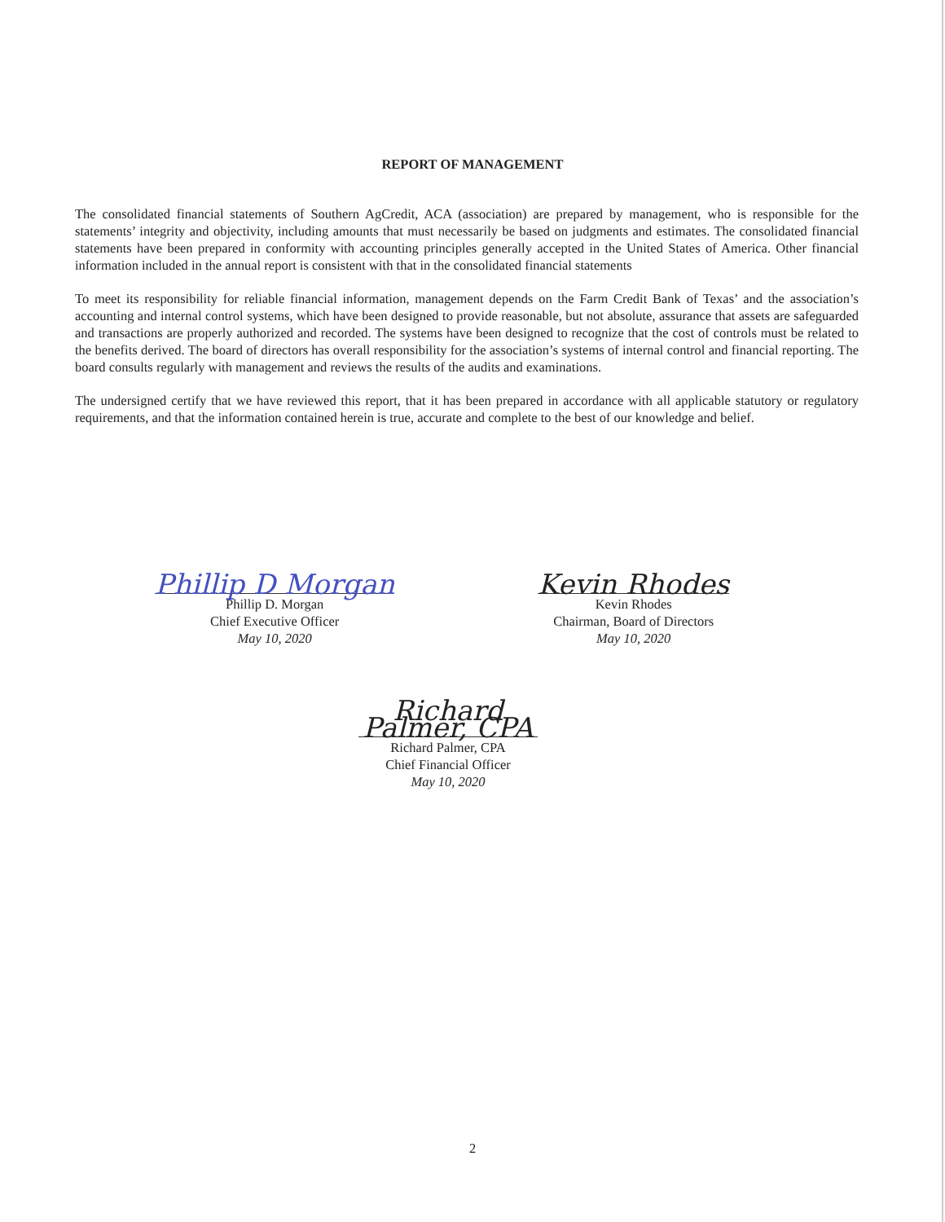REPORT OF MANAGEMENT
The consolidated financial statements of Southern AgCredit, ACA (association) are prepared by management, who is responsible for the statements’ integrity and objectivity, including amounts that must necessarily be based on judgments and estimates. The consolidated financial statements have been prepared in conformity with accounting principles generally accepted in the United States of America. Other financial information included in the annual report is consistent with that in the consolidated financial statements
To meet its responsibility for reliable financial information, management depends on the Farm Credit Bank of Texas’ and the association’s accounting and internal control systems, which have been designed to provide reasonable, but not absolute, assurance that assets are safeguarded and transactions are properly authorized and recorded. The systems have been designed to recognize that the cost of controls must be related to the benefits derived. The board of directors has overall responsibility for the association’s systems of internal control and financial reporting. The board consults regularly with management and reviews the results of the audits and examinations.
The undersigned certify that we have reviewed this report, that it has been prepared in accordance with all applicable statutory or regulatory requirements, and that the information contained herein is true, accurate and complete to the best of our knowledge and belief.
Phillip D Morgan
Phillip D. Morgan
Chief Executive Officer
May 10, 2020
Kevin Rhodes
Kevin Rhodes
Chairman, Board of Directors
May 10, 2020
Richard Palmer, CPA
Richard Palmer, CPA
Chief Financial Officer
May 10, 2020
2